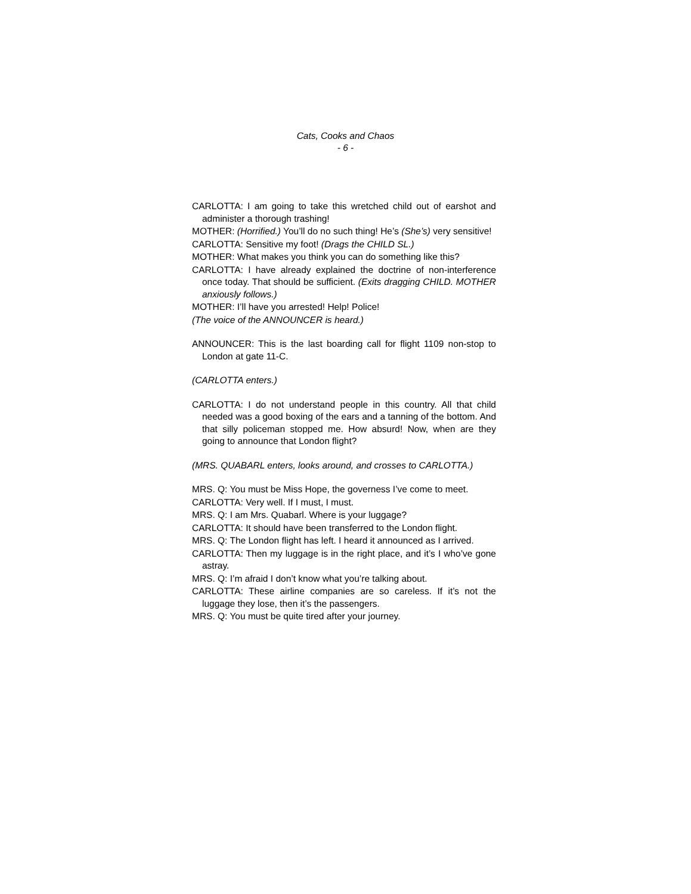Cats, Cooks and Chaos
- 6 -
CARLOTTA: I am going to take this wretched child out of earshot and administer a thorough trashing!
MOTHER: (Horrified.) You’ll do no such thing! He’s (She’s) very sensitive!
CARLOTTA: Sensitive my foot! (Drags the CHILD SL.)
MOTHER: What makes you think you can do something like this?
CARLOTTA: I have already explained the doctrine of non-interference once today. That should be sufficient. (Exits dragging CHILD. MOTHER anxiously follows.)
MOTHER: I’ll have you arrested! Help! Police!
(The voice of the ANNOUNCER is heard.)
ANNOUNCER: This is the last boarding call for flight 1109 non-stop to London at gate 11-C.
(CARLOTTA enters.)
CARLOTTA: I do not understand people in this country. All that child needed was a good boxing of the ears and a tanning of the bottom. And that silly policeman stopped me. How absurd! Now, when are they going to announce that London flight?
(MRS. QUABARL enters, looks around, and crosses to CARLOTTA.)
MRS. Q: You must be Miss Hope, the governess I’ve come to meet.
CARLOTTA: Very well. If I must, I must.
MRS. Q: I am Mrs. Quabarl. Where is your luggage?
CARLOTTA: It should have been transferred to the London flight.
MRS. Q: The London flight has left. I heard it announced as I arrived.
CARLOTTA: Then my luggage is in the right place, and it’s I who’ve gone astray.
MRS. Q: I’m afraid I don’t know what you’re talking about.
CARLOTTA: These airline companies are so careless. If it’s not the luggage they lose, then it’s the passengers.
MRS. Q: You must be quite tired after your journey.